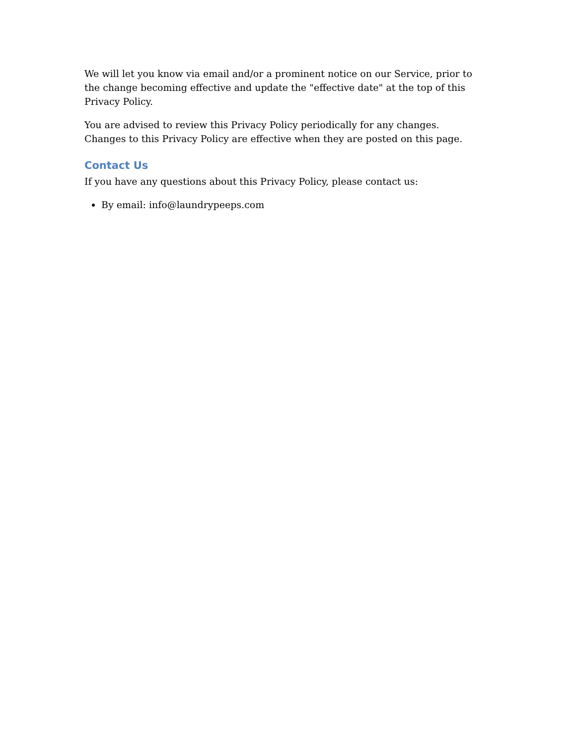We will let you know via email and/or a prominent notice on our Service, prior to the change becoming effective and update the "effective date" at the top of this Privacy Policy.
You are advised to review this Privacy Policy periodically for any changes. Changes to this Privacy Policy are effective when they are posted on this page.
Contact Us
If you have any questions about this Privacy Policy, please contact us:
By email: info@laundrypeeps.com